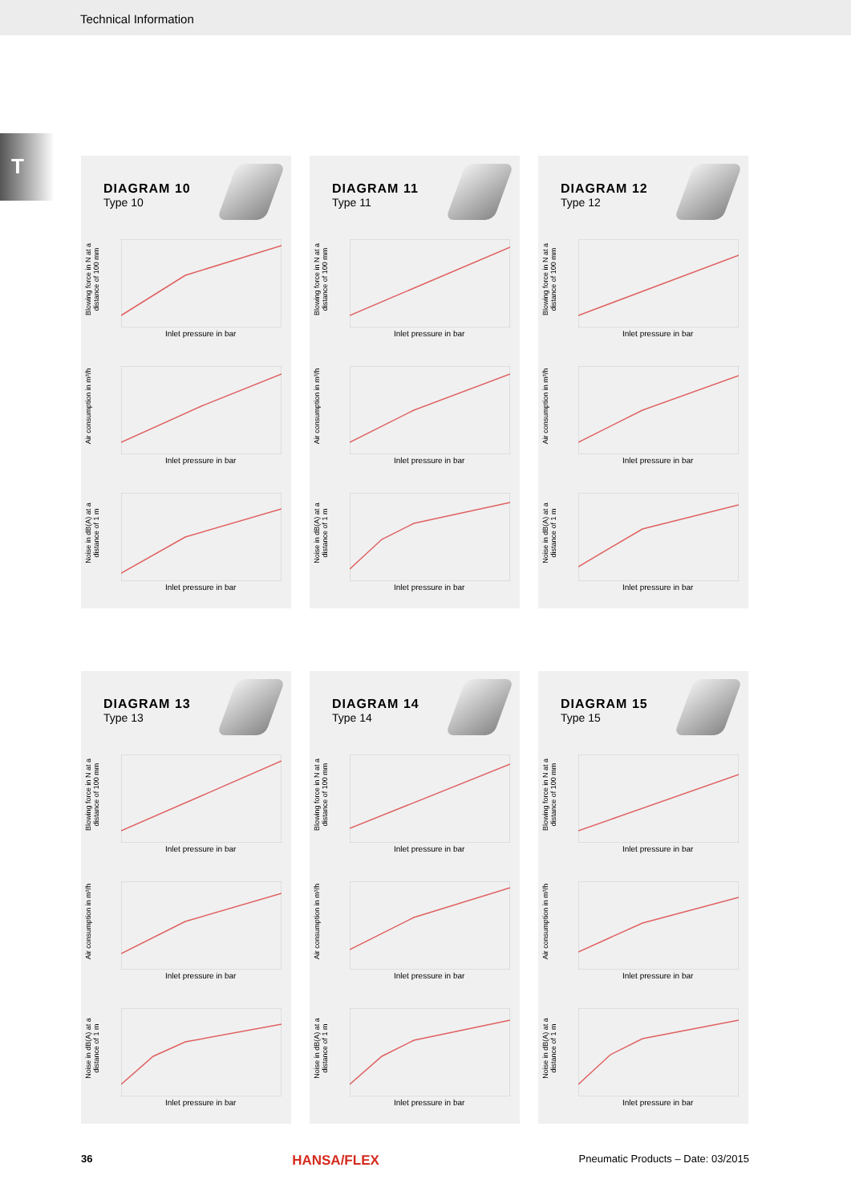Technical Information
T
DIAGRAM 10
Type 10
Blowing force in N at a distance of 100 mm
Inlet pressure in bar
Air consumption in m³/h
Inlet pressure in bar
Noise in dB(A) at a distance of 1 m
Inlet pressure in bar
DIAGRAM 11
Type 11
Blowing force in N at a distance of 100 mm
Inlet pressure in bar
Air consumption in m³/h
Inlet pressure in bar
Noise in dB(A) at a distance of 1 m
Inlet pressure in bar
DIAGRAM 12
Type 12
Blowing force in N at a distance of 100 mm
Inlet pressure in bar
Air consumption in m³/h
Inlet pressure in bar
Noise in dB(A) at a distance of 1 m
Inlet pressure in bar
DIAGRAM 13
Type 13
Blowing force in N at a distance of 100 mm
Inlet pressure in bar
Air consumption in m³/h
Inlet pressure in bar
Noise in dB(A) at a distance of 1 m
Inlet pressure in bar
DIAGRAM 14
Type 14
Blowing force in N at a distance of 100 mm
Inlet pressure in bar
Air consumption in m³/h
Inlet pressure in bar
Noise in dB(A) at a distance of 1 m
Inlet pressure in bar
DIAGRAM 15
Type 15
Blowing force in N at a distance of 100 mm
Inlet pressure in bar
Air consumption in m³/h
Inlet pressure in bar
Noise in dB(A) at a distance of 1 m
Inlet pressure in bar
36 HANSA/FLEX Pneumatic Products – Date: 03/2015